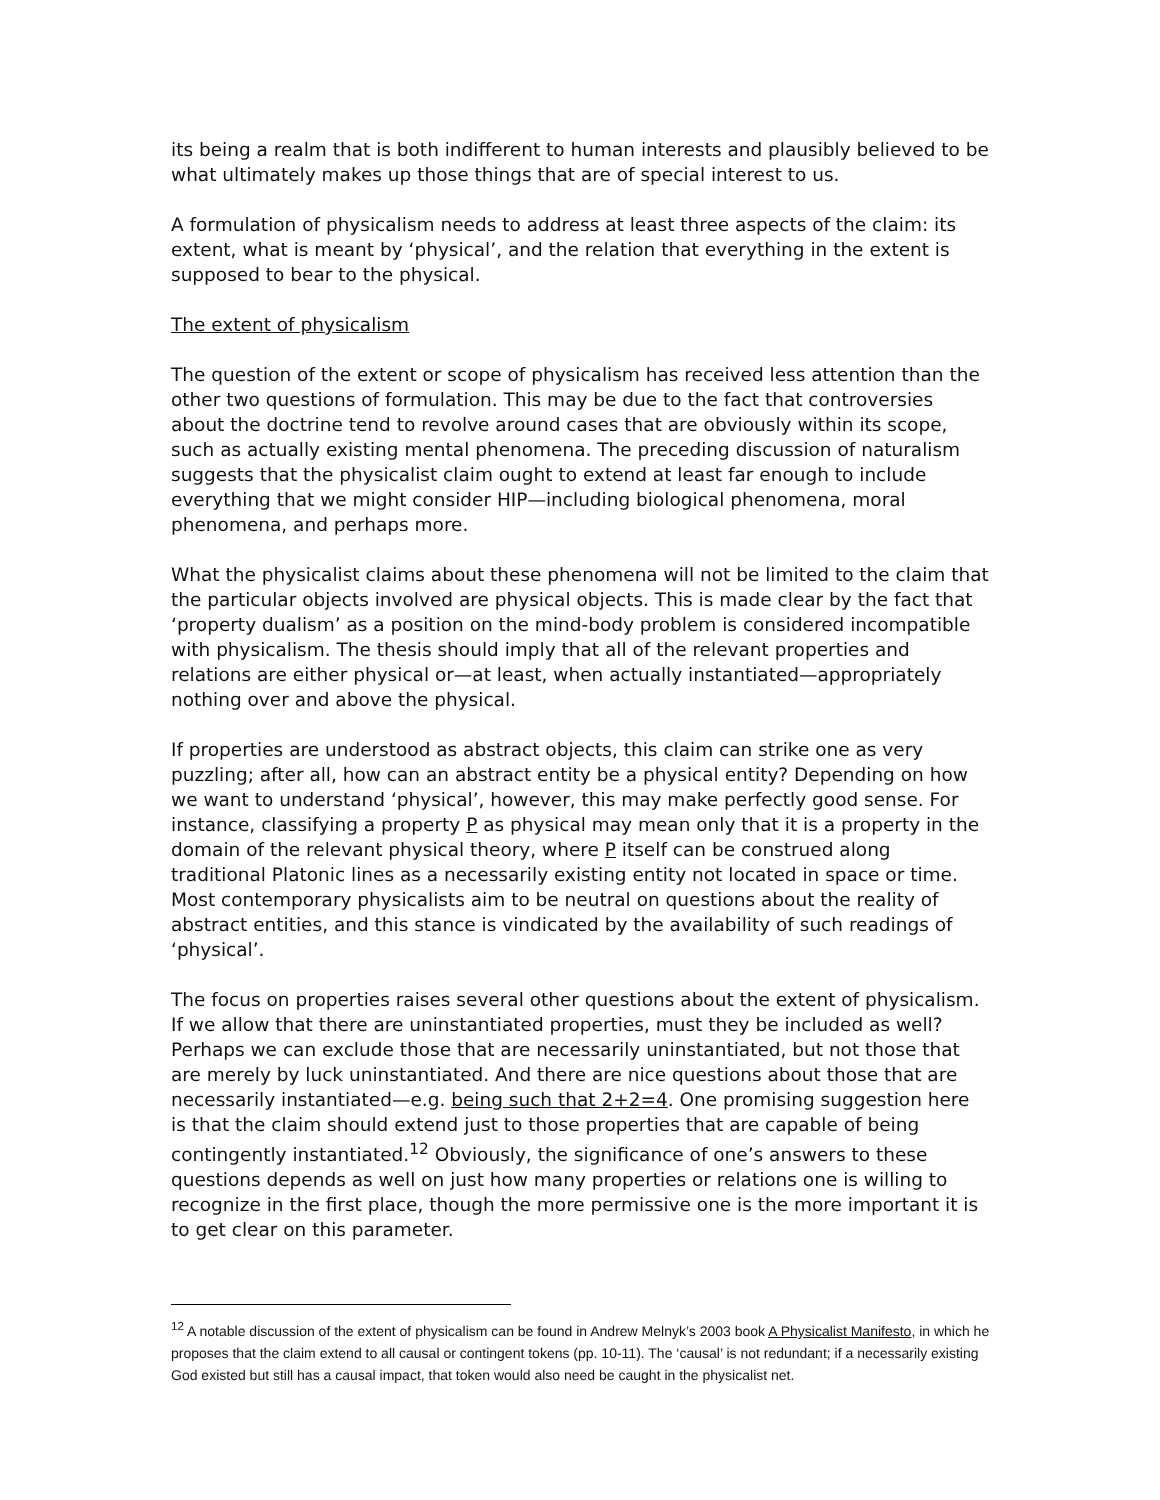its being a realm that is both indifferent to human interests and plausibly believed to be what ultimately makes up those things that are of special interest to us.
A formulation of physicalism needs to address at least three aspects of the claim: its extent, what is meant by ‘physical’, and the relation that everything in the extent is supposed to bear to the physical.
The extent of physicalism
The question of the extent or scope of physicalism has received less attention than the other two questions of formulation. This may be due to the fact that controversies about the doctrine tend to revolve around cases that are obviously within its scope, such as actually existing mental phenomena. The preceding discussion of naturalism suggests that the physicalist claim ought to extend at least far enough to include everything that we might consider HIP—including biological phenomena, moral phenomena, and perhaps more.
What the physicalist claims about these phenomena will not be limited to the claim that the particular objects involved are physical objects. This is made clear by the fact that ‘property dualism’ as a position on the mind-body problem is considered incompatible with physicalism. The thesis should imply that all of the relevant properties and relations are either physical or—at least, when actually instantiated—appropriately nothing over and above the physical.
If properties are understood as abstract objects, this claim can strike one as very puzzling; after all, how can an abstract entity be a physical entity? Depending on how we want to understand ‘physical’, however, this may make perfectly good sense. For instance, classifying a property P as physical may mean only that it is a property in the domain of the relevant physical theory, where P itself can be construed along traditional Platonic lines as a necessarily existing entity not located in space or time. Most contemporary physicalists aim to be neutral on questions about the reality of abstract entities, and this stance is vindicated by the availability of such readings of ‘physical’.
The focus on properties raises several other questions about the extent of physicalism. If we allow that there are uninstantiated properties, must they be included as well? Perhaps we can exclude those that are necessarily uninstantiated, but not those that are merely by luck uninstantiated. And there are nice questions about those that are necessarily instantiated—e.g. being such that 2+2=4. One promising suggestion here is that the claim should extend just to those properties that are capable of being contingently instantiated.<sup>12</sup> Obviously, the significance of one’s answers to these questions depends as well on just how many properties or relations one is willing to recognize in the first place, though the more permissive one is the more important it is to get clear on this parameter.
<sup>12</sup> A notable discussion of the extent of physicalism can be found in Andrew Melnyk’s 2003 book A Physicalist Manifesto, in which he proposes that the claim extend to all causal or contingent tokens (pp. 10-11). The ‘causal’ is not redundant; if a necessarily existing God existed but still has a causal impact, that token would also need be caught in the physicalist net.